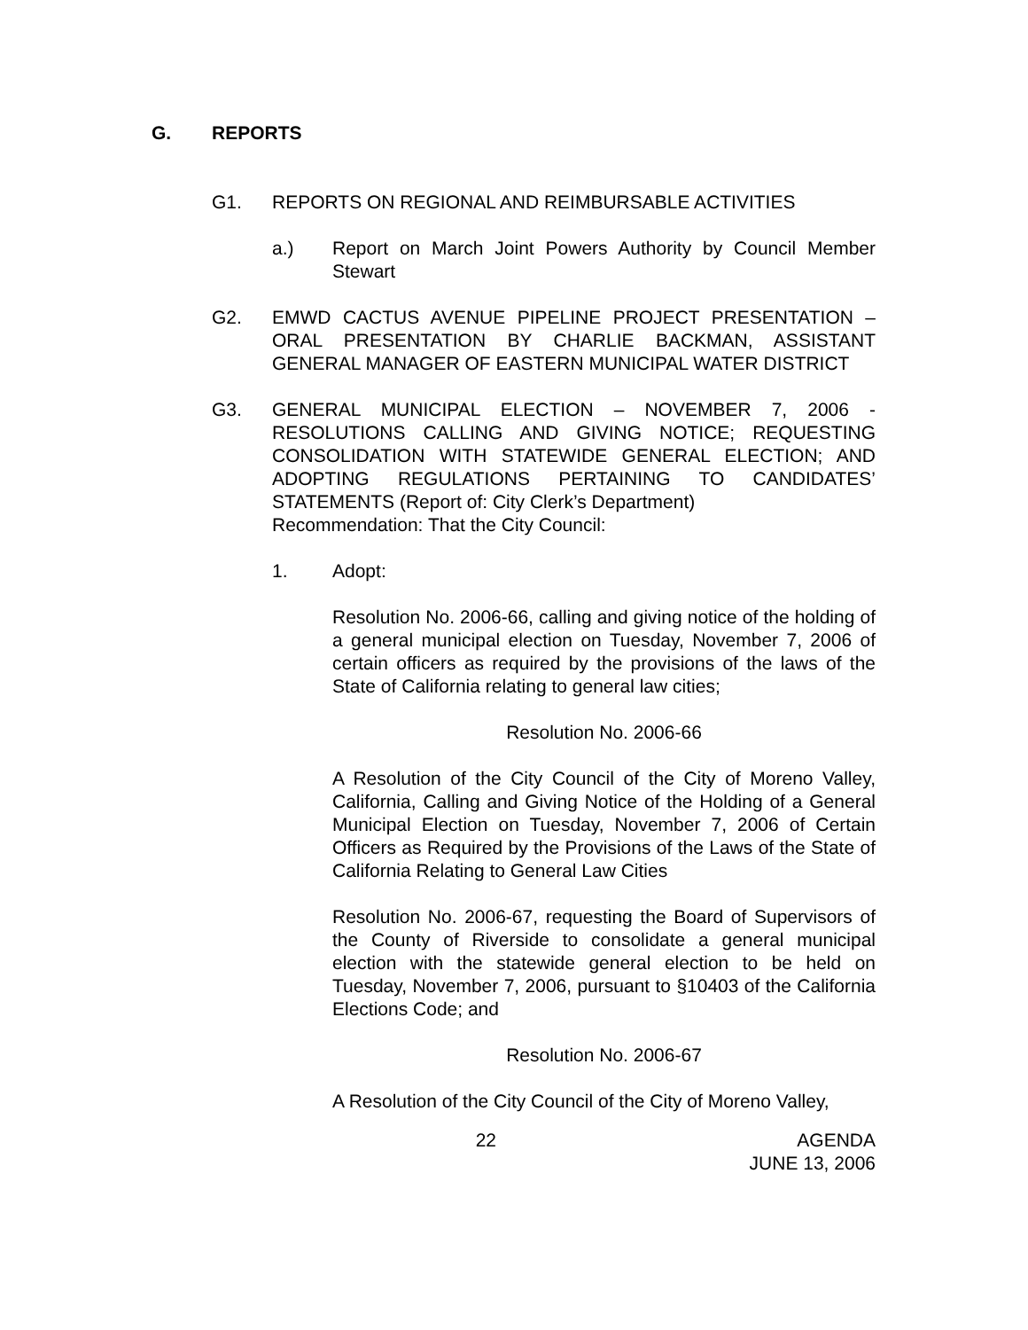G. REPORTS
G1. REPORTS ON REGIONAL AND REIMBURSABLE ACTIVITIES
a.) Report on March Joint Powers Authority by Council Member Stewart
G2. EMWD CACTUS AVENUE PIPELINE PROJECT PRESENTATION – ORAL PRESENTATION BY CHARLIE BACKMAN, ASSISTANT GENERAL MANAGER OF EASTERN MUNICIPAL WATER DISTRICT
G3. GENERAL MUNICIPAL ELECTION – NOVEMBER 7, 2006 - RESOLUTIONS CALLING AND GIVING NOTICE; REQUESTING CONSOLIDATION WITH STATEWIDE GENERAL ELECTION; AND ADOPTING REGULATIONS PERTAINING TO CANDIDATES’ STATEMENTS (Report of: City Clerk’s Department)
Recommendation: That the City Council:
1. Adopt:
Resolution No. 2006-66, calling and giving notice of the holding of a general municipal election on Tuesday, November 7, 2006 of certain officers as required by the provisions of the laws of the State of California relating to general law cities;
Resolution No. 2006-66
A Resolution of the City Council of the City of Moreno Valley, California, Calling and Giving Notice of the Holding of a General Municipal Election on Tuesday, November 7, 2006 of Certain Officers as Required by the Provisions of the Laws of the State of California Relating to General Law Cities
Resolution No. 2006-67, requesting the Board of Supervisors of the County of Riverside to consolidate a general municipal election with the statewide general election to be held on Tuesday, November 7, 2006, pursuant to §10403 of the California Elections Code; and
Resolution No. 2006-67
A Resolution of the City Council of the City of Moreno Valley,
22 AGENDA
JUNE 13, 2006